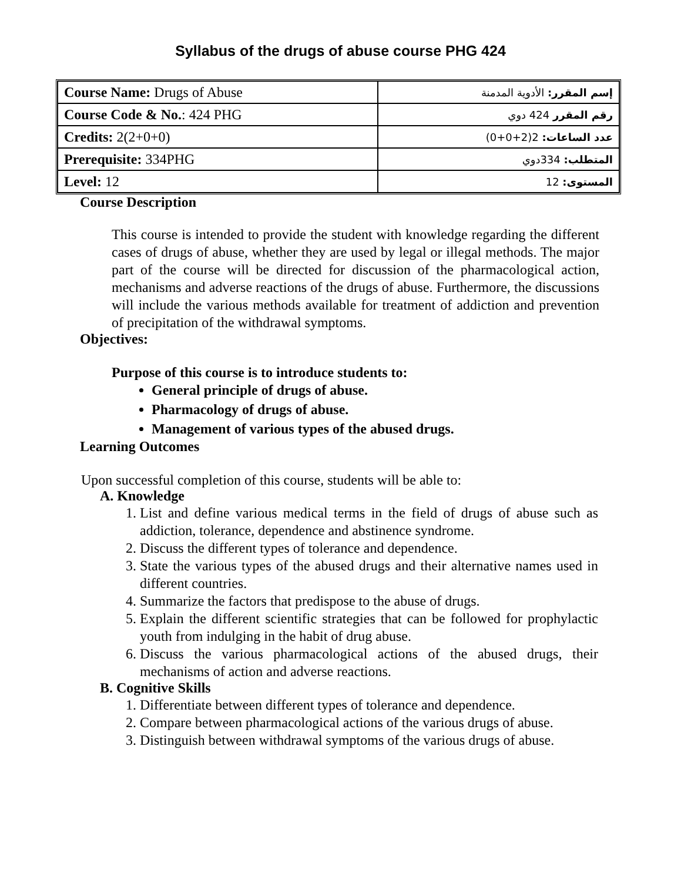Syllabus of the drugs of abuse course PHG 424
| Course Name: Drugs of Abuse | إسم المقرر: الأدوية المدمنة |
| Course Code & No. : 424 PHG | رقم المقرر 424 دوي |
| Credits: 2(2+0+0) | عدد الساعات: 2(2+0+0) |
| Prerequisite: 334PHG | المتطلب: 334دوي |
| Level: 12 | المستوى: 12 |
Course Description
This course is intended to provide the student with knowledge regarding the different cases of drugs of abuse, whether they are used by legal or illegal methods. The major part of the course will be directed for discussion of the pharmacological action, mechanisms and adverse reactions of the drugs of abuse. Furthermore, the discussions will include the various methods available for treatment of addiction and prevention of precipitation of the withdrawal symptoms.
Objectives:
Purpose of this course is to introduce students to:
General principle of drugs of abuse.
Pharmacology of drugs of abuse.
Management of various types of the abused drugs.
Learning Outcomes
Upon successful completion of this course, students will be able to:
A. Knowledge
1. List and define various medical terms in the field of drugs of abuse such as addiction, tolerance, dependence and abstinence syndrome.
2. Discuss the different types of tolerance and dependence.
3. State the various types of the abused drugs and their alternative names used in different countries.
4. Summarize the factors that predispose to the abuse of drugs.
5. Explain the different scientific strategies that can be followed for prophylactic youth from indulging in the habit of drug abuse.
6. Discuss the various pharmacological actions of the abused drugs, their mechanisms of action and adverse reactions.
B. Cognitive Skills
1. Differentiate between different types of tolerance and dependence.
2. Compare between pharmacological actions of the various drugs of abuse.
3. Distinguish between withdrawal symptoms of the various drugs of abuse.